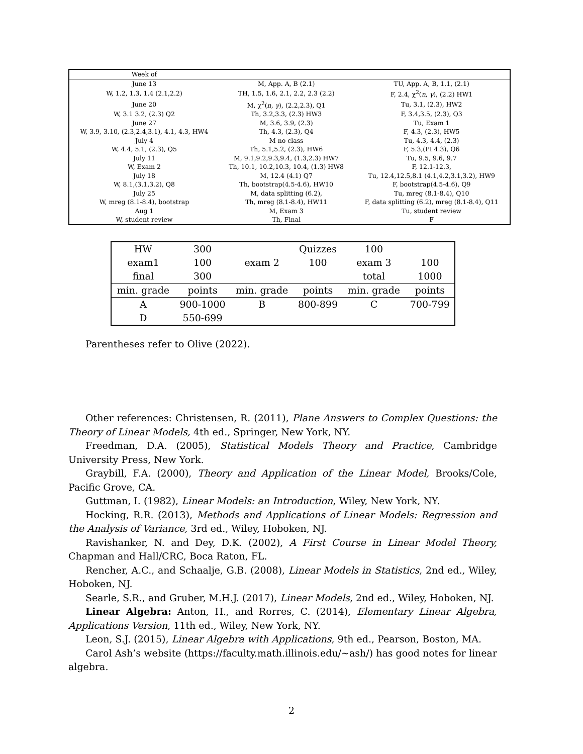| Week of | | |
| June 13 | M, App. A, B (2.1) | TU, App. A, B, 1.1, (2.1) |
| W, 1.2, 1.3, 1.4 (2.1,2.2) | TH, 1.5, 1.6, 2.1, 2.2, 2.3 (2.2) | F, 2.4, χ<sup>2</sup>( n , γ ), (2.2) HW1 |
| June 20 | M, χ<sup>2</sup>( n , γ ), (2.2,2.3), Q1 | Tu, 3.1, (2.3), HW2 |
| W, 3.1 3.2, (2.3) Q2 | Th, 3.2,3.3, (2.3) HW3 | F, 3.4,3.5, (2.3), Q3 |
| June 27 | M, 3.6, 3.9, (2.3) | Tu, Exam 1 |
| W, 3.9, 3.10, (2.3,2.4,3.1), 4.1, 4.3, HW4 | Th, 4.3, (2.3), Q4 | F, 4.3, (2.3), HW5 |
| July 4 | M no class | Tu, 4.3, 4.4, (2.3) |
| W, 4.4, 5.1, (2.3), Q5 | Th, 5.1,5.2, (2.3), HW6 | F, 5.3,(PI 4.3), Q6 |
| July 11 | M, 9.1,9.2,9.3,9.4, (1.3,2.3) HW7 | Tu, 9.5, 9.6, 9.7 |
| W, Exam 2 | Th, 10.1, 10.2,10.3, 10.4, (1.3) HW8 | F, 12.1-12.3, |
| July 18 | M, 12.4 (4.1) Q7 | Tu, 12.4,12.5,8.1 (4.1,4.2,3.1,3.2), HW9 |
| W, 8.1,(3.1,3.2), Q8 | Th, bootstrap(4.5-4.6), HW10 | F, bootstrap(4.5-4.6), Q9 |
| July 25 | M, data splitting (6.2), | Tu, mreg (8.1-8.4), Q10 |
| W, mreg (8.1-8.4), bootstrap | Th, mreg (8.1-8.4), HW11 | F, data splitting (6.2), mreg (8.1-8.4), Q11 |
| Aug 1 | M, Exam 3 | Tu, student review |
| W, student review | Th, Final | F |
| HW | 300 | | Quizzes | 100 | |
| exam1 | 100 | exam 2 | 100 | exam 3 | 100 |
| final | 300 | | | total | 1000 |
| min. grade | points | min. grade | points | min. grade | points |
| A | 900-1000 | B | 800-899 | C | 700-799 |
| D | 550-699 | | | | |
Parentheses refer to Olive (2022).
Other references: Christensen, R. (2011), Plane Answers to Complex Questions: the Theory of Linear Models, 4th ed., Springer, New York, NY.
Freedman, D.A. (2005), Statistical Models Theory and Practice, Cambridge University Press, New York.
Graybill, F.A. (2000), Theory and Application of the Linear Model, Brooks/Cole, Pacific Grove, CA.
Guttman, I. (1982), Linear Models: an Introduction, Wiley, New York, NY.
Hocking, R.R. (2013), Methods and Applications of Linear Models: Regression and the Analysis of Variance, 3rd ed., Wiley, Hoboken, NJ.
Ravishanker, N. and Dey, D.K. (2002), A First Course in Linear Model Theory, Chapman and Hall/CRC, Boca Raton, FL.
Rencher, A.C., and Schaalje, G.B. (2008), Linear Models in Statistics, 2nd ed., Wiley, Hoboken, NJ.
Searle, S.R., and Gruber, M.H.J. (2017), Linear Models, 2nd ed., Wiley, Hoboken, NJ.
Linear Algebra: Anton, H., and Rorres, C. (2014), Elementary Linear Algebra, Applications Version, 11th ed., Wiley, New York, NY.
Leon, S.J. (2015), Linear Algebra with Applications, 9th ed., Pearson, Boston, MA.
Carol Ash’s website (https://faculty.math.illinois.edu/∼ash/) has good notes for linear algebra.
2